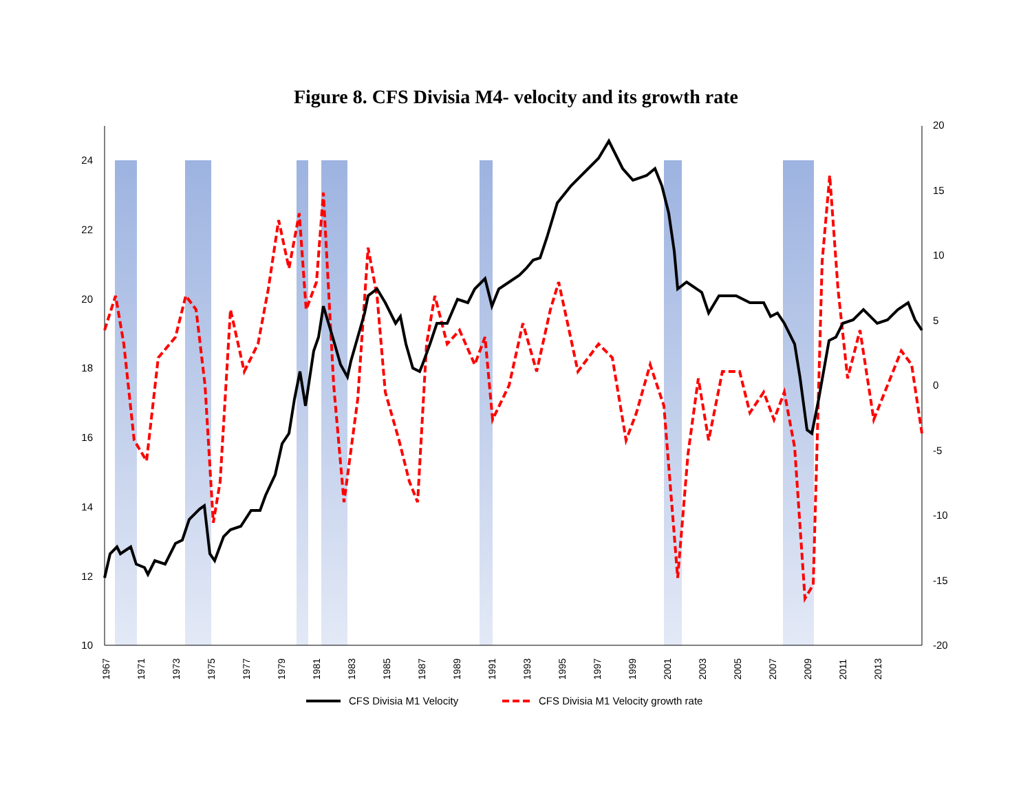Figure 8. CFS Divisia M4- velocity and its growth rate
10
12
14
16
18
20
22
24
-20
-15
-10
-5
0
5
10
15
20
1967
1971
1973
1975
1977
1979
1981
1983
1985
1987
1989
1991
1993
1995
1997
1999
2001
2003
2005
2007
2009
2011
2013
CFS Divisia M1 Velocity
CFS Divisia M1 Velocity growth rate